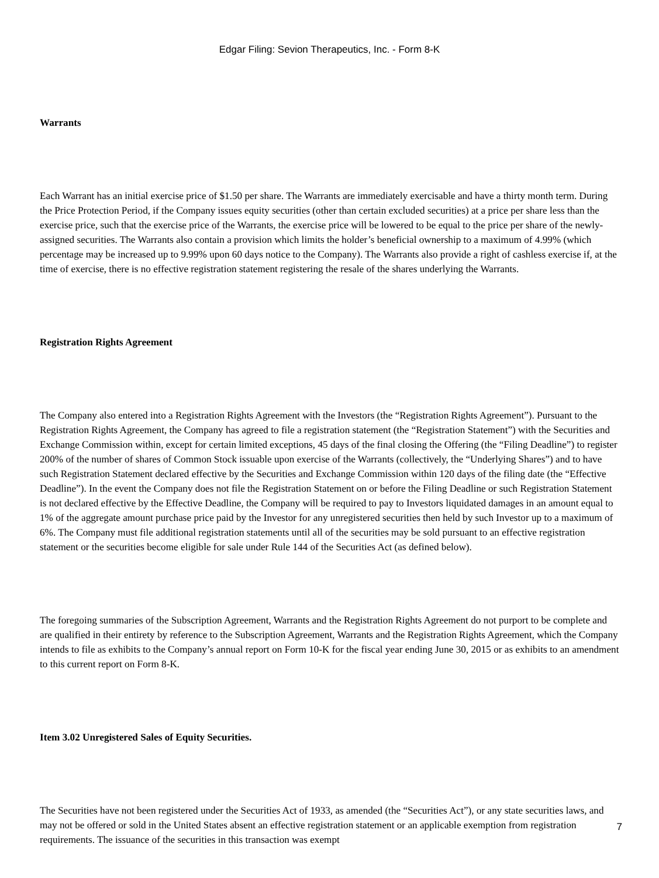Edgar Filing: Sevion Therapeutics, Inc. - Form 8-K
Warrants
Each Warrant has an initial exercise price of $1.50 per share. The Warrants are immediately exercisable and have a thirty month term. During the Price Protection Period, if the Company issues equity securities (other than certain excluded securities) at a price per share less than the exercise price, such that the exercise price of the Warrants, the exercise price will be lowered to be equal to the price per share of the newly-assigned securities. The Warrants also contain a provision which limits the holder’s beneficial ownership to a maximum of 4.99% (which percentage may be increased up to 9.99% upon 60 days notice to the Company). The Warrants also provide a right of cashless exercise if, at the time of exercise, there is no effective registration statement registering the resale of the shares underlying the Warrants.
Registration Rights Agreement
The Company also entered into a Registration Rights Agreement with the Investors (the “Registration Rights Agreement”). Pursuant to the Registration Rights Agreement, the Company has agreed to file a registration statement (the “Registration Statement”) with the Securities and Exchange Commission within, except for certain limited exceptions, 45 days of the final closing the Offering (the “Filing Deadline”) to register 200% of the number of shares of Common Stock issuable upon exercise of the Warrants (collectively, the “Underlying Shares”) and to have such Registration Statement declared effective by the Securities and Exchange Commission within 120 days of the filing date (the “Effective Deadline”). In the event the Company does not file the Registration Statement on or before the Filing Deadline or such Registration Statement is not declared effective by the Effective Deadline, the Company will be required to pay to Investors liquidated damages in an amount equal to 1% of the aggregate amount purchase price paid by the Investor for any unregistered securities then held by such Investor up to a maximum of 6%. The Company must file additional registration statements until all of the securities may be sold pursuant to an effective registration statement or the securities become eligible for sale under Rule 144 of the Securities Act (as defined below).
The foregoing summaries of the Subscription Agreement, Warrants and the Registration Rights Agreement do not purport to be complete and are qualified in their entirety by reference to the Subscription Agreement, Warrants and the Registration Rights Agreement, which the Company intends to file as exhibits to the Company’s annual report on Form 10-K for the fiscal year ending June 30, 2015 or as exhibits to an amendment to this current report on Form 8-K.
Item 3.02 Unregistered Sales of Equity Securities.
The Securities have not been registered under the Securities Act of 1933, as amended (the “Securities Act”), or any state securities laws, and may not be offered or sold in the United States absent an effective registration statement or an applicable exemption from registration requirements. The issuance of the securities in this transaction was exempt
7